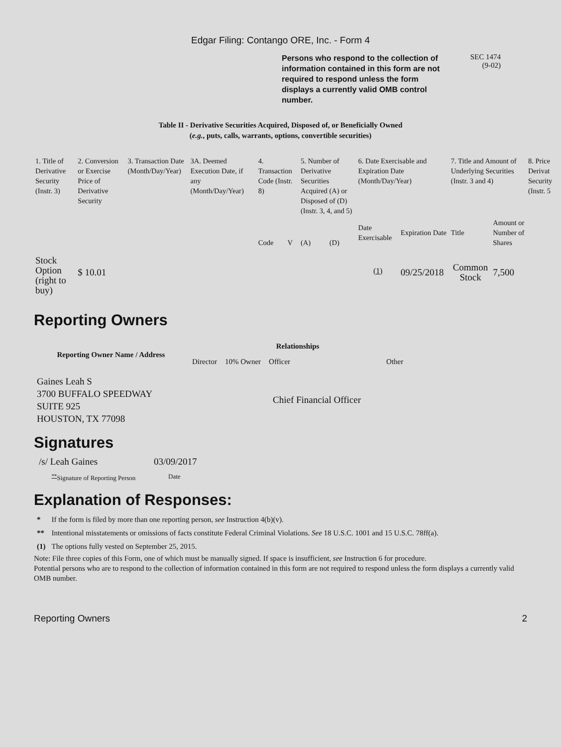Edgar Filing: Contango ORE, Inc. - Form 4
Persons who respond to the collection of information contained in this form are not required to respond unless the form displays a currently valid OMB control number.
SEC 1474
(9-02)
Table II - Derivative Securities Acquired, Disposed of, or Beneficially Owned
(e.g., puts, calls, warrants, options, convertible securities)
| 1. Title of Derivative Security (Instr. 3) | 2. Conversion or Exercise Price of Derivative Security | 3. Transaction Date (Month/Day/Year) | 3A. Deemed Execution Date, if any (Month/Day/Year) | 4. Transaction Code (Instr. 8) | | 5. Number of Derivative Securities Acquired (A) or Disposed of (D) (Instr. 3, 4, and 5) | | 6. Date Exercisable and Expiration Date (Month/Day/Year) | | 7. Title and Amount of Underlying Securities (Instr. 3 and 4) | | 8. Price Derivat Security (Instr. 5 |
| | | | | Code | V | (A) | (D) | Date Exercisable | Expiration Date | Title | Amount or Number of Shares | |
| Stock Option (right to buy) | $ 10.01 | | | | | | | <sup>(1)</sup> | 09/25/2018 | Common Stock | 7,500 | |
Reporting Owners
| Reporting Owner Name / Address | Relationships | | | |
| --- | --- | --- | --- | --- |
| | Director | 10% Owner | Officer | Other |
| Gaines Leah S 3700 BUFFALO SPEEDWAY SUITE 925 HOUSTON, TX 77098 | | | Chief Financial Officer | |
Signatures
| /s/ Leah Gaines | 03/09/2017 |
| <sup>**</sup> Signature of Reporting Person | Date |
Explanation of Responses:
| * | If the form is filed by more than one reporting person, see Instruction 4(b)(v). |
| ** | Intentional misstatements or omissions of facts constitute Federal Criminal Violations. See 18 U.S.C. 1001 and 15 U.S.C. 78ff(a). |
| (1) | The options fully vested on September 25, 2015. |
Note: File three copies of this Form, one of which must be manually signed. If space is insufficient, see Instruction 6 for procedure.
Potential persons who are to respond to the collection of information contained in this form are not required to respond unless the form displays a currently valid OMB number.
Reporting Owners 2